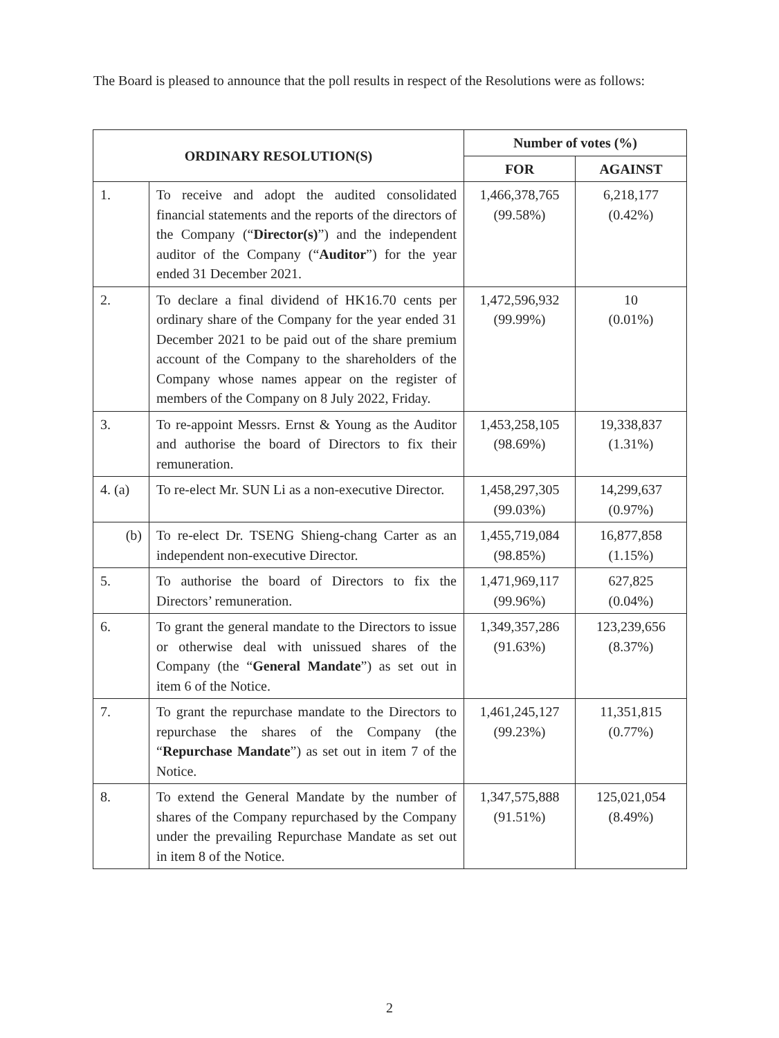The Board is pleased to announce that the poll results in respect of the Resolutions were as follows:
| ORDINARY RESOLUTION(S) | | Number of votes (%) | |
| --- | --- | --- | --- |
| | | FOR | AGAINST |
| 1. | To receive and adopt the audited consolidated financial statements and the reports of the directors of the Company (“ Director(s) ”) and the independent auditor of the Company (“ Auditor ”) for the year ended 31 December 2021. | 1,466,378,765 (99.58%) | 6,218,177 (0.42%) |
| 2. | To declare a final dividend of HK16.70 cents per ordinary share of the Company for the year ended 31 December 2021 to be paid out of the share premium account of the Company to the shareholders of the Company whose names appear on the register of members of the Company on 8 July 2022, Friday. | 1,472,596,932 (99.99%) | 10 (0.01%) |
| 3. | To re-appoint Messrs. Ernst & Young as the Auditor and authorise the board of Directors to fix their remuneration. | 1,453,258,105 (98.69%) | 19,338,837 (1.31%) |
| 4. (a) | To re-elect Mr. SUN Li as a non-executive Director. | 1,458,297,305 (99.03%) | 14,299,637 (0.97%) |
| (b) | To re-elect Dr. TSENG Shieng-chang Carter as an independent non-executive Director. | 1,455,719,084 (98.85%) | 16,877,858 (1.15%) |
| 5. | To authorise the board of Directors to fix the Directors’ remuneration. | 1,471,969,117 (99.96%) | 627,825 (0.04%) |
| 6. | To grant the general mandate to the Directors to issue or otherwise deal with unissued shares of the Company (the “ General Mandate ”) as set out in item 6 of the Notice. | 1,349,357,286 (91.63%) | 123,239,656 (8.37%) |
| 7. | To grant the repurchase mandate to the Directors to repurchase the shares of the Company (the “ Repurchase Mandate ”) as set out in item 7 of the Notice. | 1,461,245,127 (99.23%) | 11,351,815 (0.77%) |
| 8. | To extend the General Mandate by the number of shares of the Company repurchased by the Company under the prevailing Repurchase Mandate as set out in item 8 of the Notice. | 1,347,575,888 (91.51%) | 125,021,054 (8.49%) |
2